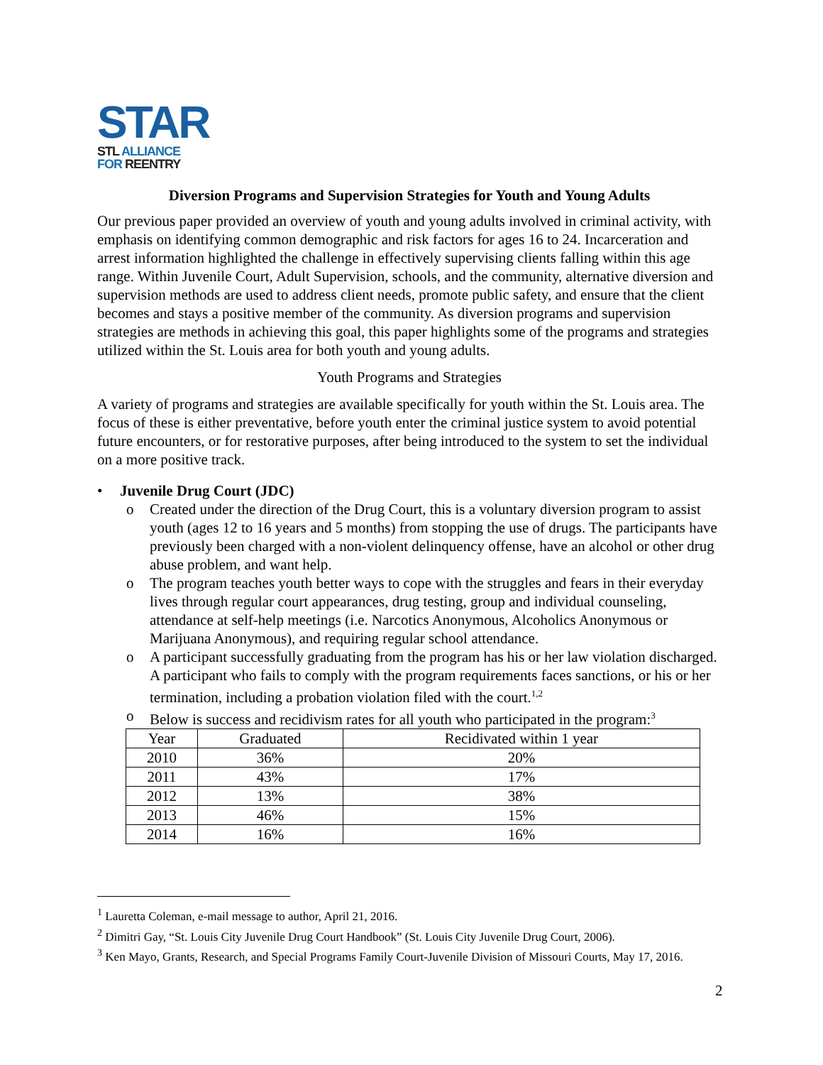STAR
STL ALLIANCE
FOR REENTRY
Diversion Programs and Supervision Strategies for Youth and Young Adults
Our previous paper provided an overview of youth and young adults involved in criminal activity, with emphasis on identifying common demographic and risk factors for ages 16 to 24. Incarceration and arrest information highlighted the challenge in effectively supervising clients falling within this age range. Within Juvenile Court, Adult Supervision, schools, and the community, alternative diversion and supervision methods are used to address client needs, promote public safety, and ensure that the client becomes and stays a positive member of the community. As diversion programs and supervision strategies are methods in achieving this goal, this paper highlights some of the programs and strategies utilized within the St. Louis area for both youth and young adults.
Youth Programs and Strategies
A variety of programs and strategies are available specifically for youth within the St. Louis area. The focus of these is either preventative, before youth enter the criminal justice system to avoid potential future encounters, or for restorative purposes, after being introduced to the system to set the individual on a more positive track.
• Juvenile Drug Court (JDC)
o Created under the direction of the Drug Court, this is a voluntary diversion program to assist youth (ages 12 to 16 years and 5 months) from stopping the use of drugs. The participants have previously been charged with a non-violent delinquency offense, have an alcohol or other drug abuse problem, and want help.
o The program teaches youth better ways to cope with the struggles and fears in their everyday lives through regular court appearances, drug testing, group and individual counseling, attendance at self-help meetings (i.e. Narcotics Anonymous, Alcoholics Anonymous or Marijuana Anonymous), and requiring regular school attendance.
o A participant successfully graduating from the program has his or her law violation discharged. A participant who fails to comply with the program requirements faces sanctions, or his or her termination, including a probation violation filed with the court.<sup>1,2</sup>
o Below is success and recidivism rates for all youth who participated in the program:<sup>3</sup>
| Year | Graduated | Recidivated within 1 year |
| 2010 | 36% | 20% |
| 2011 | 43% | 17% |
| 2012 | 13% | 38% |
| 2013 | 46% | 15% |
| 2014 | 16% | 16% |
<sup>1</sup> Lauretta Coleman, e-mail message to author, April 21, 2016.
<sup>2</sup> Dimitri Gay, “St. Louis City Juvenile Drug Court Handbook” (St. Louis City Juvenile Drug Court, 2006).
<sup>3</sup> Ken Mayo, Grants, Research, and Special Programs Family Court-Juvenile Division of Missouri Courts, May 17, 2016.
2